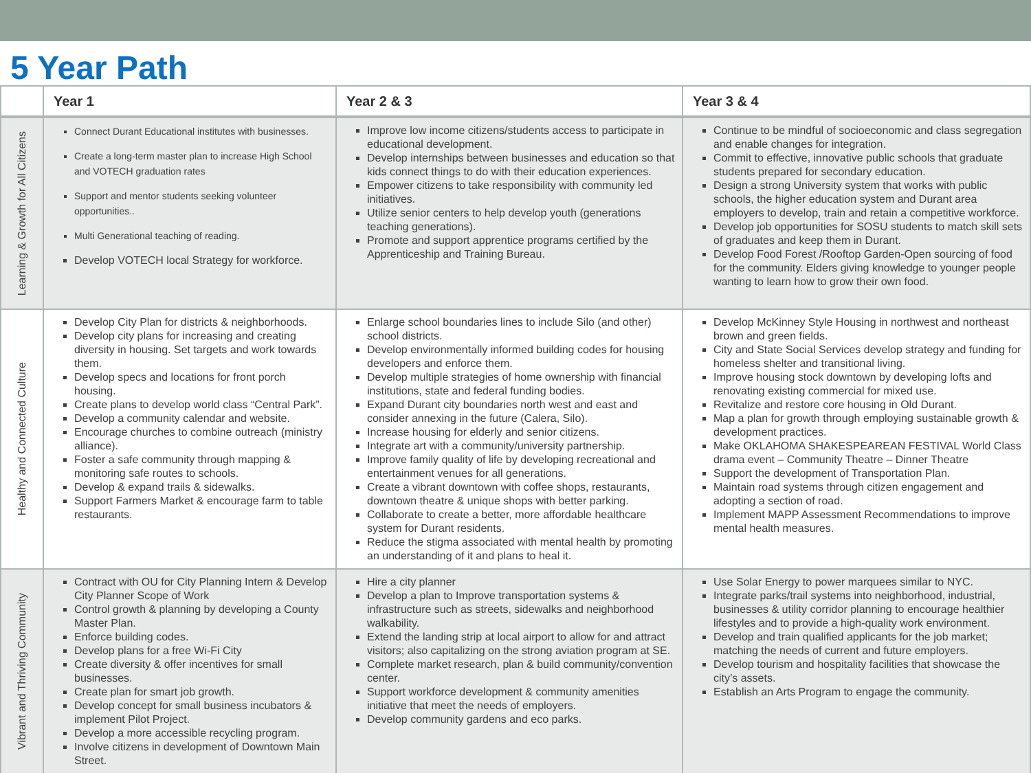5 Year Path
| | Year 1 | Year 2 & 3 | Year 3 & 4 |
| --- | --- | --- | --- |
| Learning & Growth for All Citizens | Connect Durant Educational institutes with businesses. Create a long-term master plan to increase High School and VOTECH graduation rates Support and mentor students seeking volunteer opportunities.. Multi Generational teaching of reading. Develop VOTECH local Strategy for workforce. | Improve low income citizens/students access to participate in educational development. Develop internships between businesses and education so that kids connect things to do with their education experiences. Empower citizens to take responsibility with community led initiatives. Utilize senior centers to help develop youth (generations teaching generations). Promote and support apprentice programs certified by the Apprenticeship and Training Bureau. | Continue to be mindful of socioeconomic and class segregation and enable changes for integration. Commit to effective, innovative public schools that graduate students prepared for secondary education. Design a strong University system that works with public schools, the higher education system and Durant area employers to develop, train and retain a competitive workforce. Develop job opportunities for SOSU students to match skill sets of graduates and keep them in Durant. Develop Food Forest /Rooftop Garden-Open sourcing of food for the community. Elders giving knowledge to younger people wanting to learn how to grow their own food. |
| Healthy and Connected Culture | Develop City Plan for districts & neighborhoods. Develop city plans for increasing and creating diversity in housing. Set targets and work towards them. Develop specs and locations for front porch housing. Create plans to develop world class “Central Park”. Develop a community calendar and website. Encourage churches to combine outreach (ministry alliance). Foster a safe community through mapping & monitoring safe routes to schools. Develop & expand trails & sidewalks. Support Farmers Market & encourage farm to table restaurants. | Enlarge school boundaries lines to include Silo (and other) school districts. Develop environmentally informed building codes for housing developers and enforce them. Develop multiple strategies of home ownership with financial institutions, state and federal funding bodies. Expand Durant city boundaries north west and east and consider annexing in the future (Calera, Silo). Increase housing for elderly and senior citizens. Integrate art with a community/university partnership. Improve family quality of life by developing recreational and entertainment venues for all generations. Create a vibrant downtown with coffee shops, restaurants, downtown theatre & unique shops with better parking. Collaborate to create a better, more affordable healthcare system for Durant residents. Reduce the stigma associated with mental health by promoting an understanding of it and plans to heal it. | Develop McKinney Style Housing in northwest and northeast brown and green fields. City and State Social Services develop strategy and funding for homeless shelter and transitional living. Improve housing stock downtown by developing lofts and renovating existing commercial for mixed use. Revitalize and restore core housing in Old Durant. Map a plan for growth through employing sustainable growth & development practices. Make OKLAHOMA SHAKESPEAREAN FESTIVAL World Class drama event – Community Theatre – Dinner Theatre Support the development of Transportation Plan. Maintain road systems through citizen engagement and adopting a section of road. Implement MAPP Assessment Recommendations to improve mental health measures. |
| Vibrant and Thriving Community | Contract with OU for City Planning Intern & Develop City Planner Scope of Work Control growth & planning by developing a County Master Plan. Enforce building codes. Develop plans for a free Wi-Fi City Create diversity & offer incentives for small businesses. Create plan for smart job growth. Develop concept for small business incubators & implement Pilot Project. Develop a more accessible recycling program. Involve citizens in development of Downtown Main Street. | Hire a city planner Develop a plan to Improve transportation systems & infrastructure such as streets, sidewalks and neighborhood walkability. Extend the landing strip at local airport to allow for and attract visitors; also capitalizing on the strong aviation program at SE. Complete market research, plan & build community/convention center. Support workforce development & community amenities initiative that meet the needs of employers. Develop community gardens and eco parks. | Use Solar Energy to power marquees similar to NYC. Integrate parks/trail systems into neighborhood, industrial, businesses & utility corridor planning to encourage healthier lifestyles and to provide a high-quality work environment. Develop and train qualified applicants for the job market; matching the needs of current and future employers. Develop tourism and hospitality facilities that showcase the city’s assets. Establish an Arts Program to engage the community. |